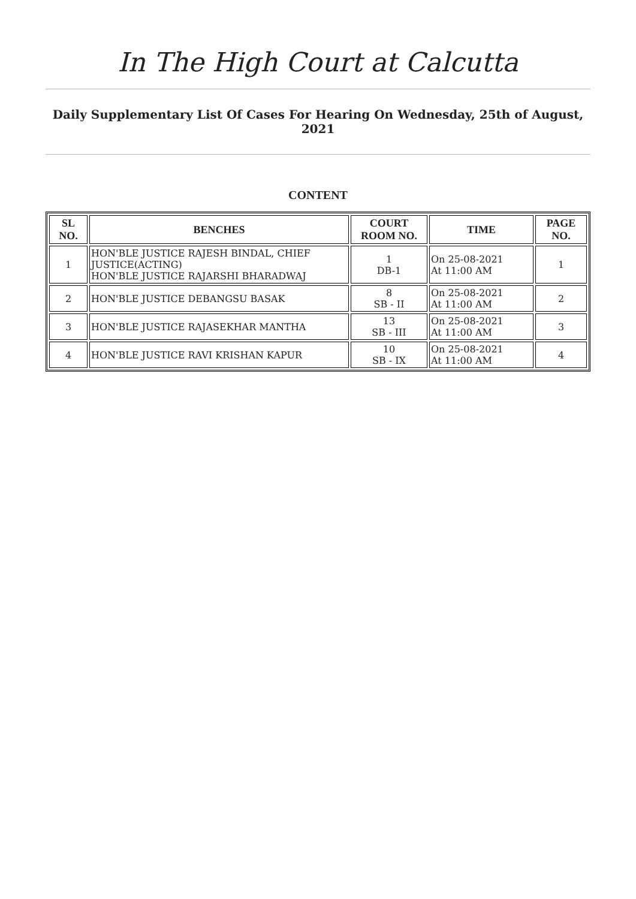In The High Court at Calcutta
Daily Supplementary List Of Cases For Hearing On Wednesday, 25th of August, 2021
CONTENT
| SL NO. | BENCHES | COURT ROOM NO. | TIME | PAGE NO. |
| --- | --- | --- | --- | --- |
| 1 | HON'BLE JUSTICE RAJESH BINDAL, CHIEF JUSTICE(ACTING) HON'BLE JUSTICE RAJARSHI BHARADWAJ | 1 DB-1 | On 25-08-2021 At 11:00 AM | 1 |
| 2 | HON'BLE JUSTICE DEBANGSU BASAK | 8 SB - II | On 25-08-2021 At 11:00 AM | 2 |
| 3 | HON'BLE JUSTICE RAJASEKHAR MANTHA | 13 SB - III | On 25-08-2021 At 11:00 AM | 3 |
| 4 | HON'BLE JUSTICE RAVI KRISHAN KAPUR | 10 SB - IX | On 25-08-2021 At 11:00 AM | 4 |